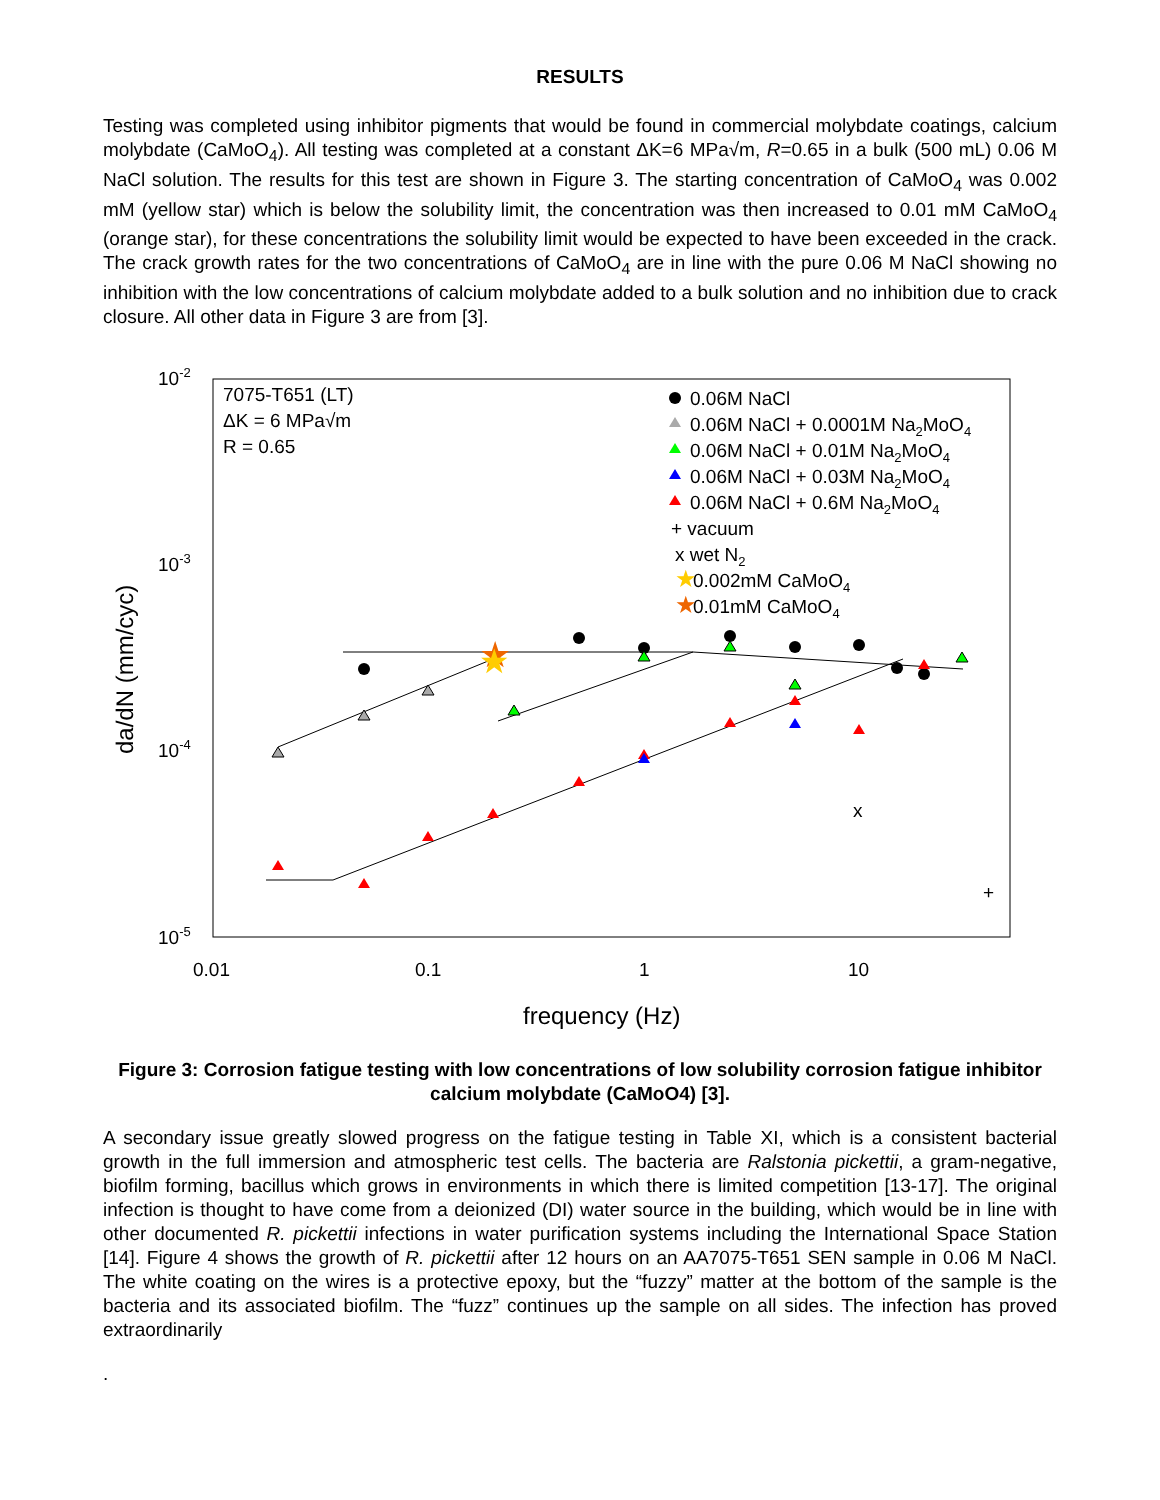RESULTS
Testing was completed using inhibitor pigments that would be found in commercial molybdate coatings, calcium molybdate (CaMoO<sub>4</sub>). All testing was completed at a constant ΔK=6 MPa√m, R=0.65 in a bulk (500 mL) 0.06 M NaCl solution. The results for this test are shown in Figure 3. The starting concentration of CaMoO<sub>4</sub> was 0.002 mM (yellow star) which is below the solubility limit, the concentration was then increased to 0.01 mM CaMoO<sub>4</sub> (orange star), for these concentrations the solubility limit would be expected to have been exceeded in the crack. The crack growth rates for the two concentrations of CaMoO<sub>4</sub> are in line with the pure 0.06 M NaCl showing no inhibition with the low concentrations of calcium molybdate added to a bulk solution and no inhibition due to crack closure. All other data in Figure 3 are from [3].
10-2
10-3
10-4
10-5
0.01
0.1
1
10
frequency (Hz)
da/dN (mm/cyc)
7075-T651 (LT)
ΔK = 6 MPa√m
R = 0.65
0.06M NaCl
0.06M NaCl + 0.0001M Na2MoO4
0.06M NaCl + 0.01M Na2MoO4
0.06M NaCl + 0.03M Na2MoO4
0.06M NaCl + 0.6M Na2MoO4
+ vacuum
x wet N2
★
0.002mM CaMoO4
★
0.01mM CaMoO4
★
★
x
+
Figure 3: Corrosion fatigue testing with low concentrations of low solubility corrosion fatigue inhibitor calcium molybdate (CaMoO4) [3].
A secondary issue greatly slowed progress on the fatigue testing in Table XI, which is a consistent bacterial growth in the full immersion and atmospheric test cells. The bacteria are Ralstonia pickettii, a gram-negative, biofilm forming, bacillus which grows in environments in which there is limited competition [13-17]. The original infection is thought to have come from a deionized (DI) water source in the building, which would be in line with other documented R. pickettii infections in water purification systems including the International Space Station [14]. Figure 4 shows the growth of R. pickettii after 12 hours on an AA7075-T651 SEN sample in 0.06 M NaCl. The white coating on the wires is a protective epoxy, but the “fuzzy” matter at the bottom of the sample is the bacteria and its associated biofilm. The “fuzz” continues up the sample on all sides. The infection has proved extraordinarily
.